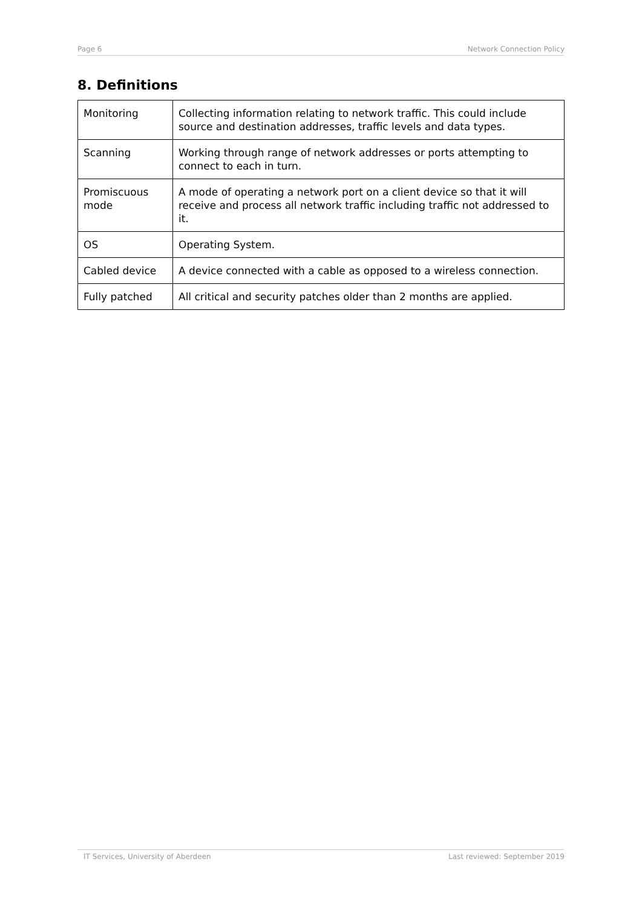Page 6 Network Connection Policy
8. Definitions
| Monitoring | Collecting information relating to network traffic. This could include source and destination addresses, traffic levels and data types. |
| Scanning | Working through range of network addresses or ports attempting to connect to each in turn. |
| Promiscuous mode | A mode of operating a network port on a client device so that it will receive and process all network traffic including traffic not addressed to it. |
| OS | Operating System. |
| Cabled device | A device connected with a cable as opposed to a wireless connection. |
| Fully patched | All critical and security patches older than 2 months are applied. |
IT Services, University of Aberdeen Last reviewed: September 2019